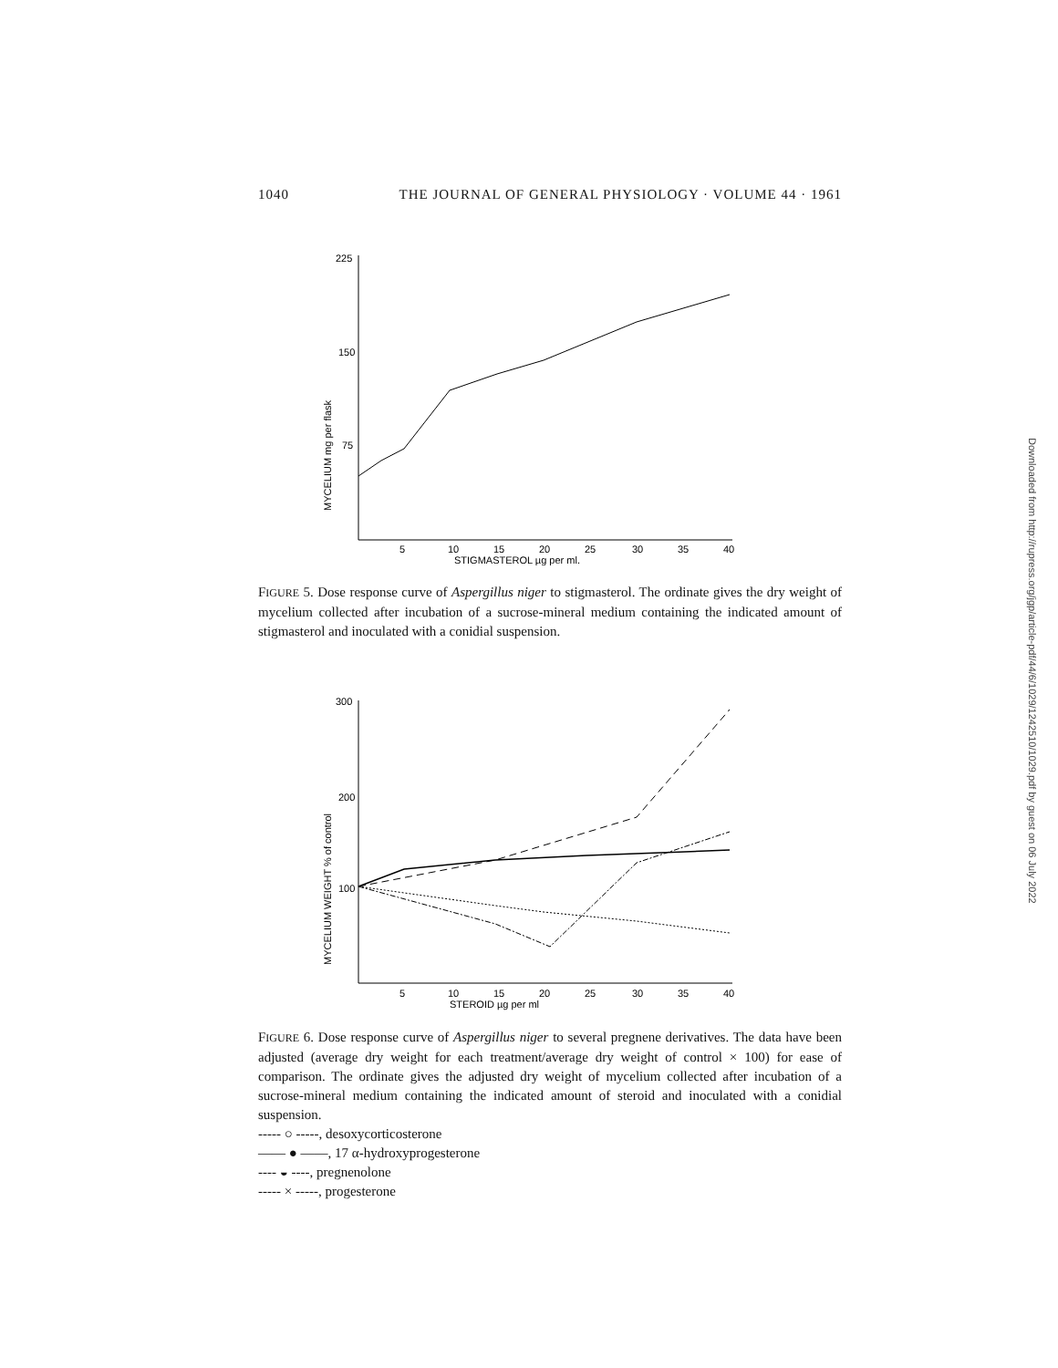1040 THE JOURNAL OF GENERAL PHYSIOLOGY · VOLUME 44 · 1961
225
150
75
MYCELIUM mg per flask
5
10
15
20
25
30
35
40
STIGMASTEROL µg per ml.
FIGURE 5. Dose response curve of Aspergillus niger to stigmasterol. The ordinate gives the dry weight of mycelium collected after incubation of a sucrose-mineral medium containing the indicated amount of stigmasterol and inoculated with a conidial suspension.
300
200
100
MYCELIUM WEIGHT % of control
5
10
15
20
25
30
35
40
STEROID µg per ml
FIGURE 6. Dose response curve of Aspergillus niger to several pregnene derivatives. The data have been adjusted (average dry weight for each treatment/average dry weight of control × 100) for ease of comparison. The ordinate gives the adjusted dry weight of mycelium collected after incubation of a sucrose-mineral medium containing the indicated amount of steroid and inoculated with a conidial suspension.
----- ○ -----, desoxycorticosterone
—— ● ——, 17 α-hydroxyprogesterone
---- ◒ ----, pregnenolone
----- × -----, progesterone
Downloaded from http://rupress.org/jgp/article-pdf/44/6/1029/1242510/1029.pdf by guest on 06 July 2022